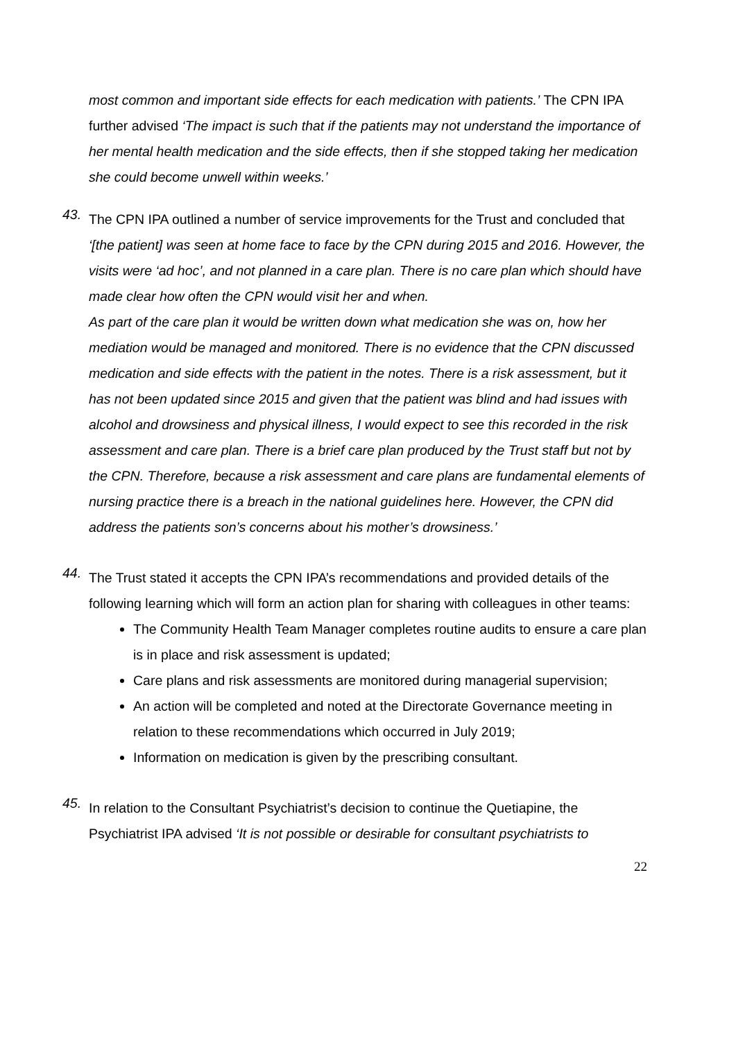most common and important side effects for each medication with patients.’ The CPN IPA further advised ‘The impact is such that if the patients may not understand the importance of her mental health medication and the side effects, then if she stopped taking her medication she could become unwell within weeks.’
43.
The CPN IPA outlined a number of service improvements for the Trust and concluded that ‘[the patient] was seen at home face to face by the CPN during 2015 and 2016. However, the visits were ‘ad hoc’, and not planned in a care plan. There is no care plan which should have made clear how often the CPN would visit her and when.
As part of the care plan it would be written down what medication she was on, how her mediation would be managed and monitored. There is no evidence that the CPN discussed medication and side effects with the patient in the notes. There is a risk assessment, but it has not been updated since 2015 and given that the patient was blind and had issues with alcohol and drowsiness and physical illness, I would expect to see this recorded in the risk assessment and care plan. There is a brief care plan produced by the Trust staff but not by the CPN. Therefore, because a risk assessment and care plans are fundamental elements of nursing practice there is a breach in the national guidelines here. However, the CPN did address the patients son’s concerns about his mother’s drowsiness.’
44.
The Trust stated it accepts the CPN IPA’s recommendations and provided details of the following learning which will form an action plan for sharing with colleagues in other teams:
The Community Health Team Manager completes routine audits to ensure a care plan is in place and risk assessment is updated;
Care plans and risk assessments are monitored during managerial supervision;
An action will be completed and noted at the Directorate Governance meeting in relation to these recommendations which occurred in July 2019;
Information on medication is given by the prescribing consultant.
45.
In relation to the Consultant Psychiatrist’s decision to continue the Quetiapine, the Psychiatrist IPA advised ‘It is not possible or desirable for consultant psychiatrists to
22